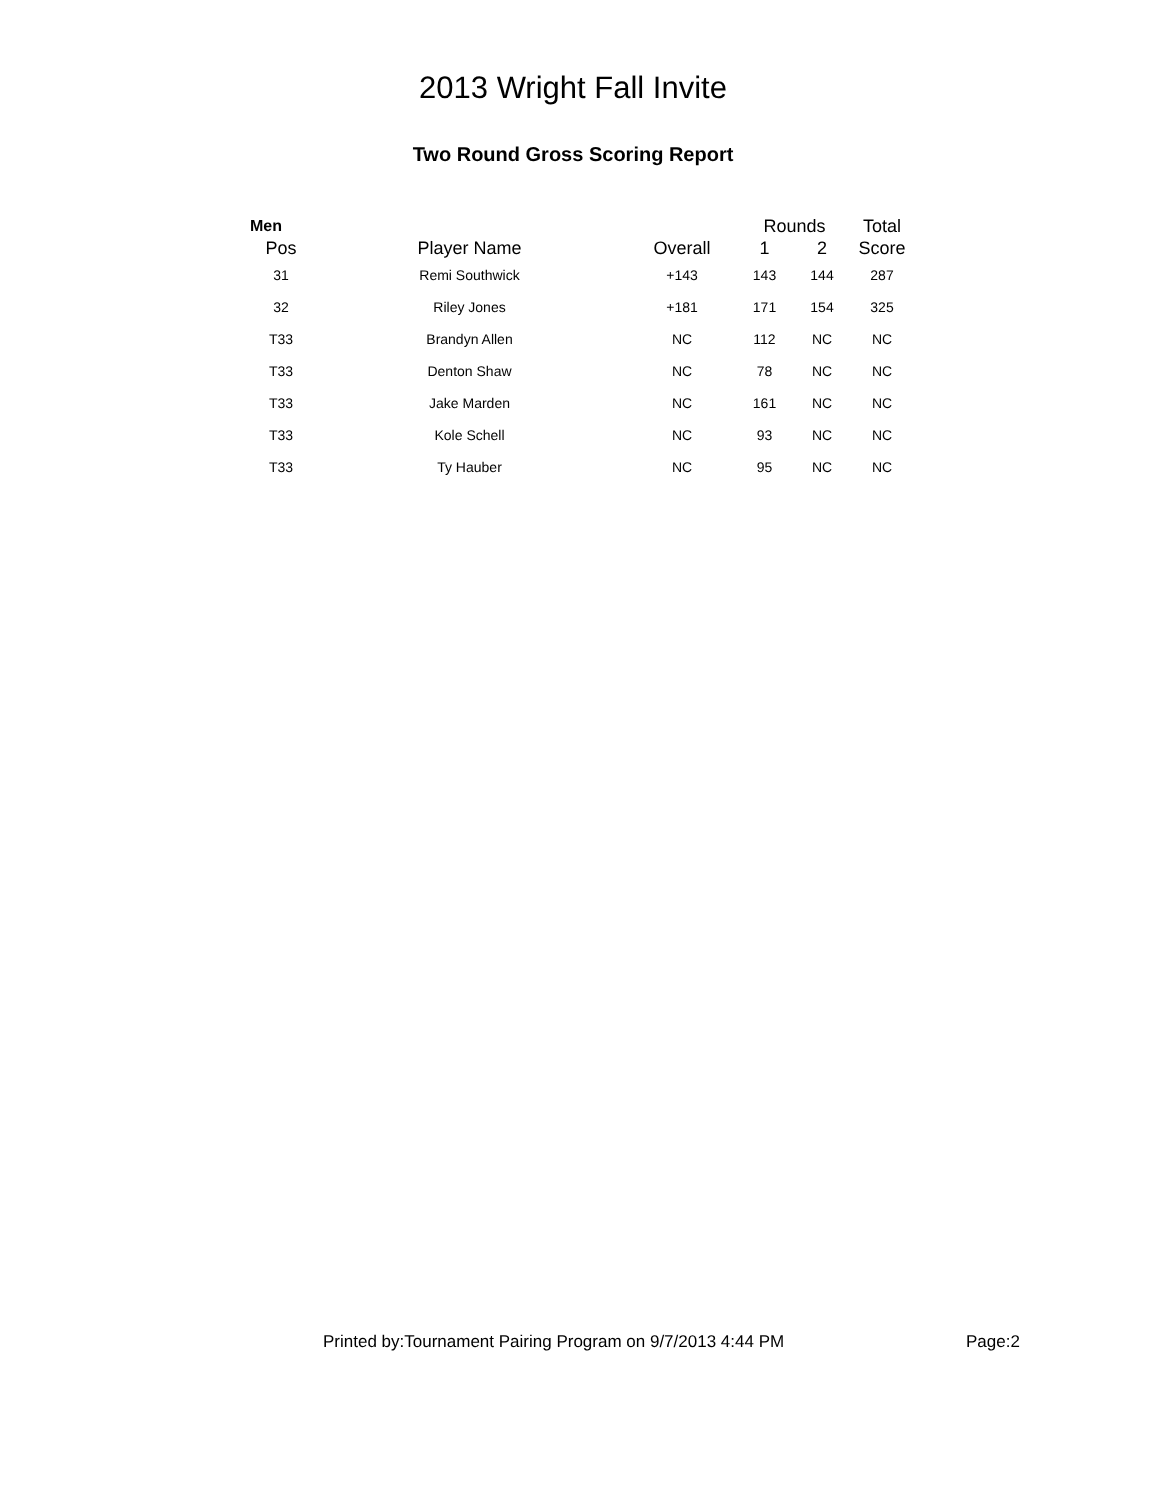2013 Wright Fall Invite
Two Round Gross Scoring Report
| Men | | | Rounds | | Total |
| --- | --- | --- | --- | --- | --- |
| Pos | Player Name | Overall | 1 | 2 | Score |
| 31 | Remi Southwick | +143 | 143 | 144 | 287 |
| 32 | Riley Jones | +181 | 171 | 154 | 325 |
| T33 | Brandyn Allen | NC | 112 | NC | NC |
| T33 | Denton Shaw | NC | 78 | NC | NC |
| T33 | Jake Marden | NC | 161 | NC | NC |
| T33 | Kole Schell | NC | 93 | NC | NC |
| T33 | Ty Hauber | NC | 95 | NC | NC |
Printed by:Tournament Pairing Program on 9/7/2013 4:44 PM Page:2